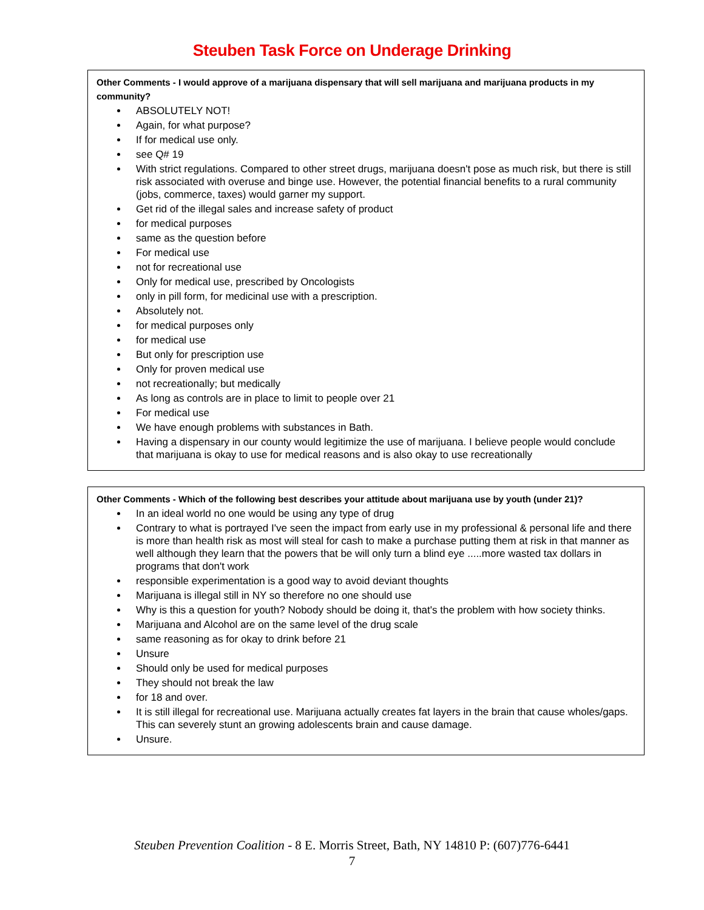Steuben Task Force on Underage Drinking
Other Comments - I would approve of a marijuana dispensary that will sell marijuana and marijuana products in my community?
ABSOLUTELY NOT!
Again, for what purpose?
If for medical use only.
see Q# 19
With strict regulations. Compared to other street drugs, marijuana doesn't pose as much risk, but there is still risk associated with overuse and binge use. However, the potential financial benefits to a rural community (jobs, commerce, taxes) would garner my support.
Get rid of the illegal sales and increase safety of product
for medical purposes
same as the question before
For medical use
not for recreational use
Only for medical use, prescribed by Oncologists
only in pill form, for medicinal use with a prescription.
Absolutely not.
for medical purposes only
for medical use
But only for prescription use
Only for proven medical use
not recreationally; but medically
As long as controls are in place to limit to people over 21
For medical use
We have enough problems with substances in Bath.
Having a dispensary in our county would legitimize the use of marijuana. I believe people would conclude that marijuana is okay to use for medical reasons and is also okay to use recreationally
Other Comments - Which of the following best describes your attitude about marijuana use by youth (under 21)?
In an ideal world no one would be using any type of drug
Contrary to what is portrayed I've seen the impact from early use in my professional & personal life and there is more than health risk as most will steal for cash to make a purchase putting them at risk in that manner as well although they learn that the powers that be will only turn a blind eye .....more wasted tax dollars in programs that don't work
responsible experimentation is a good way to avoid deviant thoughts
Marijuana is illegal still in NY so therefore no one should use
Why is this a question for youth? Nobody should be doing it, that's the problem with how society thinks.
Marijuana and Alcohol are on the same level of the drug scale
same reasoning as for okay to drink before 21
Unsure
Should only be used for medical purposes
They should not break the law
for 18 and over.
It is still illegal for recreational use. Marijuana actually creates fat layers in the brain that cause wholes/gaps. This can severely stunt an growing adolescents brain and cause damage.
Unsure.
Steuben Prevention Coalition - 8 E. Morris Street, Bath, NY 14810 P: (607)776-6441
7